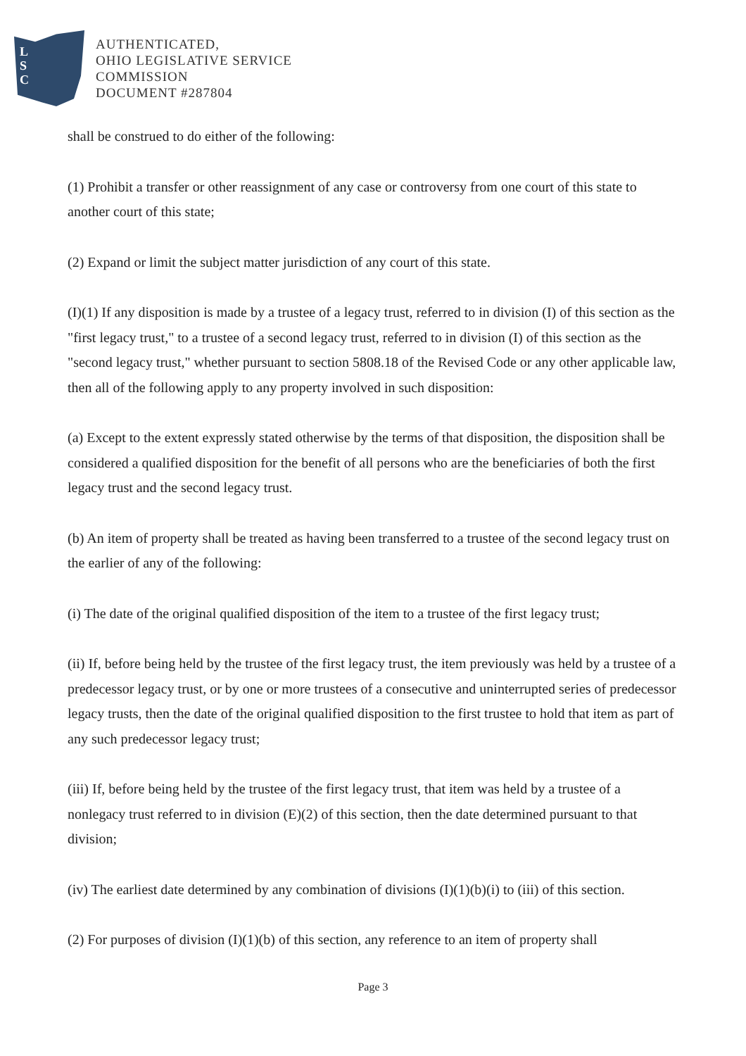L
S
C
AUTHENTICATED,
OHIO LEGISLATIVE SERVICE
COMMISSION
DOCUMENT #287804
shall be construed to do either of the following:
(1) Prohibit a transfer or other reassignment of any case or controversy from one court of this state to another court of this state;
(2) Expand or limit the subject matter jurisdiction of any court of this state.
(I)(1) If any disposition is made by a trustee of a legacy trust, referred to in division (I) of this section as the "first legacy trust," to a trustee of a second legacy trust, referred to in division (I) of this section as the "second legacy trust," whether pursuant to section 5808.18 of the Revised Code or any other applicable law, then all of the following apply to any property involved in such disposition:
(a) Except to the extent expressly stated otherwise by the terms of that disposition, the disposition shall be considered a qualified disposition for the benefit of all persons who are the beneficiaries of both the first legacy trust and the second legacy trust.
(b) An item of property shall be treated as having been transferred to a trustee of the second legacy trust on the earlier of any of the following:
(i) The date of the original qualified disposition of the item to a trustee of the first legacy trust;
(ii) If, before being held by the trustee of the first legacy trust, the item previously was held by a trustee of a predecessor legacy trust, or by one or more trustees of a consecutive and uninterrupted series of predecessor legacy trusts, then the date of the original qualified disposition to the first trustee to hold that item as part of any such predecessor legacy trust;
(iii) If, before being held by the trustee of the first legacy trust, that item was held by a trustee of a nonlegacy trust referred to in division (E)(2) of this section, then the date determined pursuant to that division;
(iv) The earliest date determined by any combination of divisions (I)(1)(b)(i) to (iii) of this section.
(2) For purposes of division (I)(1)(b) of this section, any reference to an item of property shall
Page 3